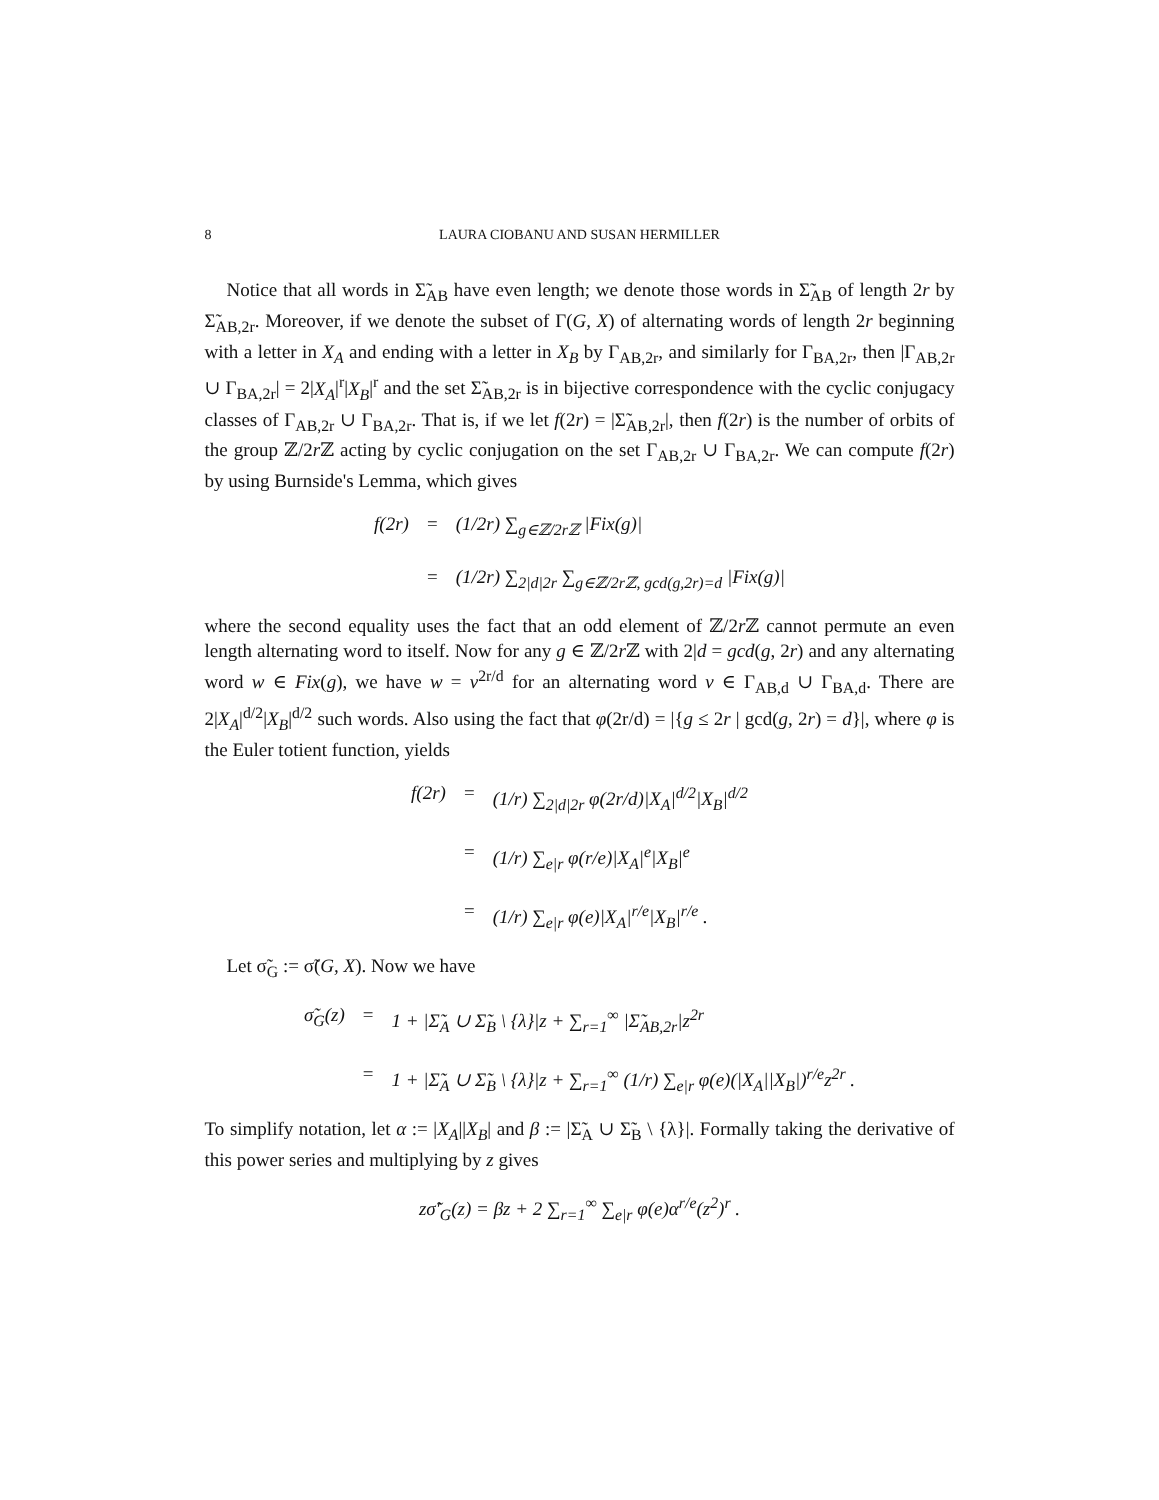8 LAURA CIOBANU AND SUSAN HERMILLER
Notice that all words in Σ̃<sub>AB</sub> have even length; we denote those words in Σ̃<sub>AB</sub> of length 2r by Σ̃<sub>AB,2r</sub>. Moreover, if we denote the subset of Γ(G, X) of alternating words of length 2r beginning with a letter in X<sub>A</sub> and ending with a letter in X<sub>B</sub> by Γ<sub>AB,2r</sub>, and similarly for Γ<sub>BA,2r</sub>, then |Γ<sub>AB,2r</sub> ∪ Γ<sub>BA,2r</sub>| = 2|X<sub>A</sub>|<sup>r</sup>|X<sub>B</sub>|<sup>r</sup> and the set Σ̃<sub>AB,2r</sub> is in bijective correspondence with the cyclic conjugacy classes of Γ<sub>AB,2r</sub> ∪ Γ<sub>BA,2r</sub>. That is, if we let f(2r) = |Σ̃<sub>AB,2r</sub>|, then f(2r) is the number of orbits of the group ℤ/2r ℤ acting by cyclic conjugation on the set Γ<sub>AB,2r</sub> ∪ Γ<sub>BA,2r</sub>. We can compute f(2r) by using Burnside's Lemma, which gives
f(2r)
=
(1/2r) ∑<sub>g∈ℤ/2rℤ</sub> |Fix(g)|
=
(1/2r) ∑<sub>2|d|2r</sub> ∑<sub>g∈ℤ/2rℤ, gcd(g,2r)=d</sub> |Fix(g)|
where the second equality uses the fact that an odd element of ℤ/2r ℤ cannot permute an even length alternating word to itself. Now for any g ∈ ℤ/2r ℤ with 2|d = gcd(g, 2r) and any alternating word w ∈ Fix(g), we have w = v<sup>2r/d</sup> for an alternating word v ∈ Γ<sub>AB,d</sub> ∪ Γ<sub>BA,d</sub>. There are 2|X<sub>A</sub>|<sup>d/2</sup>|X<sub>B</sub>|<sup>d/2</sup> such words. Also using the fact that φ(2r/d) = |{g ≤ 2r | gcd(g, 2r) = d}|, where φ is the Euler totient function, yields
f(2r)
=
(1/r) ∑<sub>2|d|2r</sub> φ(2r/d)|X<sub>A</sub>|<sup>d/2</sup>|X<sub>B</sub>|<sup>d/2</sup>
=
(1/r) ∑<sub>e|r</sub> φ(r/e)|X<sub>A</sub>|<sup>e</sup>|X<sub>B</sub>|<sup>e</sup>
=
(1/r) ∑<sub>e|r</sub> φ(e)|X<sub>A</sub>|<sup>r/e</sup>|X<sub>B</sub>|<sup>r/e</sup> .
Let σ̃<sub>G</sub> := σ̃(G, X). Now we have
σ̃<sub>G</sub>(z)
=
1 + |Σ̃<sub>A</sub> ∪ Σ̃<sub>B</sub> \ {λ}|z + ∑<sub>r=1</sub><sup>∞</sup> |Σ̃<sub>AB,2r</sub>|z<sup>2r</sup>
=
1 + |Σ̃<sub>A</sub> ∪ Σ̃<sub>B</sub> \ {λ}|z + ∑<sub>r=1</sub><sup>∞</sup> (1/r) ∑<sub>e|r</sub> φ(e)(|X<sub>A</sub>||X<sub>B</sub>|)<sup>r/e</sup>z<sup>2r</sup> .
To simplify notation, let α := |X<sub>A</sub>||X<sub>B</sub>| and β := |Σ̃<sub>A</sub> ∪ Σ̃<sub>B</sub> \ {λ}|. Formally taking the derivative of this power series and multiplying by z gives
zσ̃′<sub>G</sub>(z) = βz + 2 ∑<sub>r=1</sub><sup>∞</sup> ∑<sub>e|r</sub> φ(e)α<sup>r/e</sup>(z<sup>2</sup>)<sup>r</sup> .